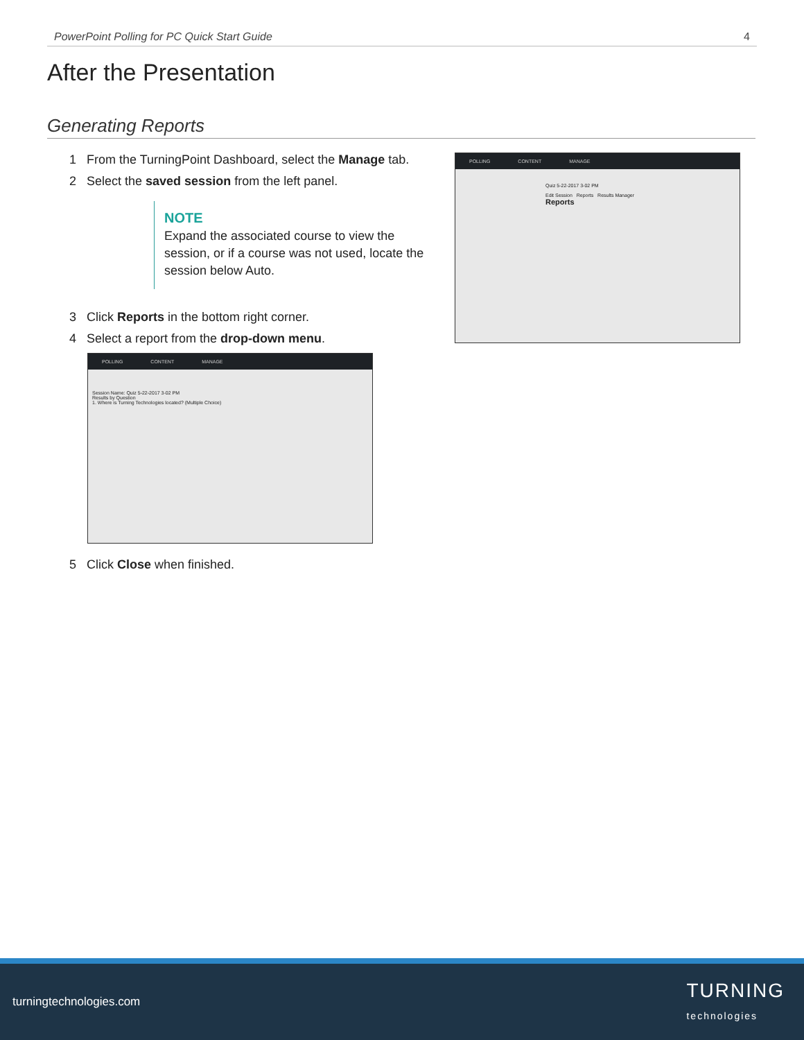PowerPoint Polling for PC Quick Start Guide 4
After the Presentation
Generating Reports
1 From the TurningPoint Dashboard, select the Manage tab.
2 Select the saved session from the left panel.
NOTE
Expand the associated course to view the session, or if a course was not used, locate the session below Auto.
3 Click Reports in the bottom right corner.
4 Select a report from the drop-down menu.
POLLING CONTENT MANAGE
Session Name: Quiz 5-22-2017 3-02 PM
Results by Question
1. Where is Turning Technologies located? (Multiple Choice)
5 Click Close when finished.
POLLING CONTENT MANAGE
Quiz 5-22-2017 3-02 PM
Edit Session Reports Results Manager
Reports
turningtechnologies.com TURNING
technologies